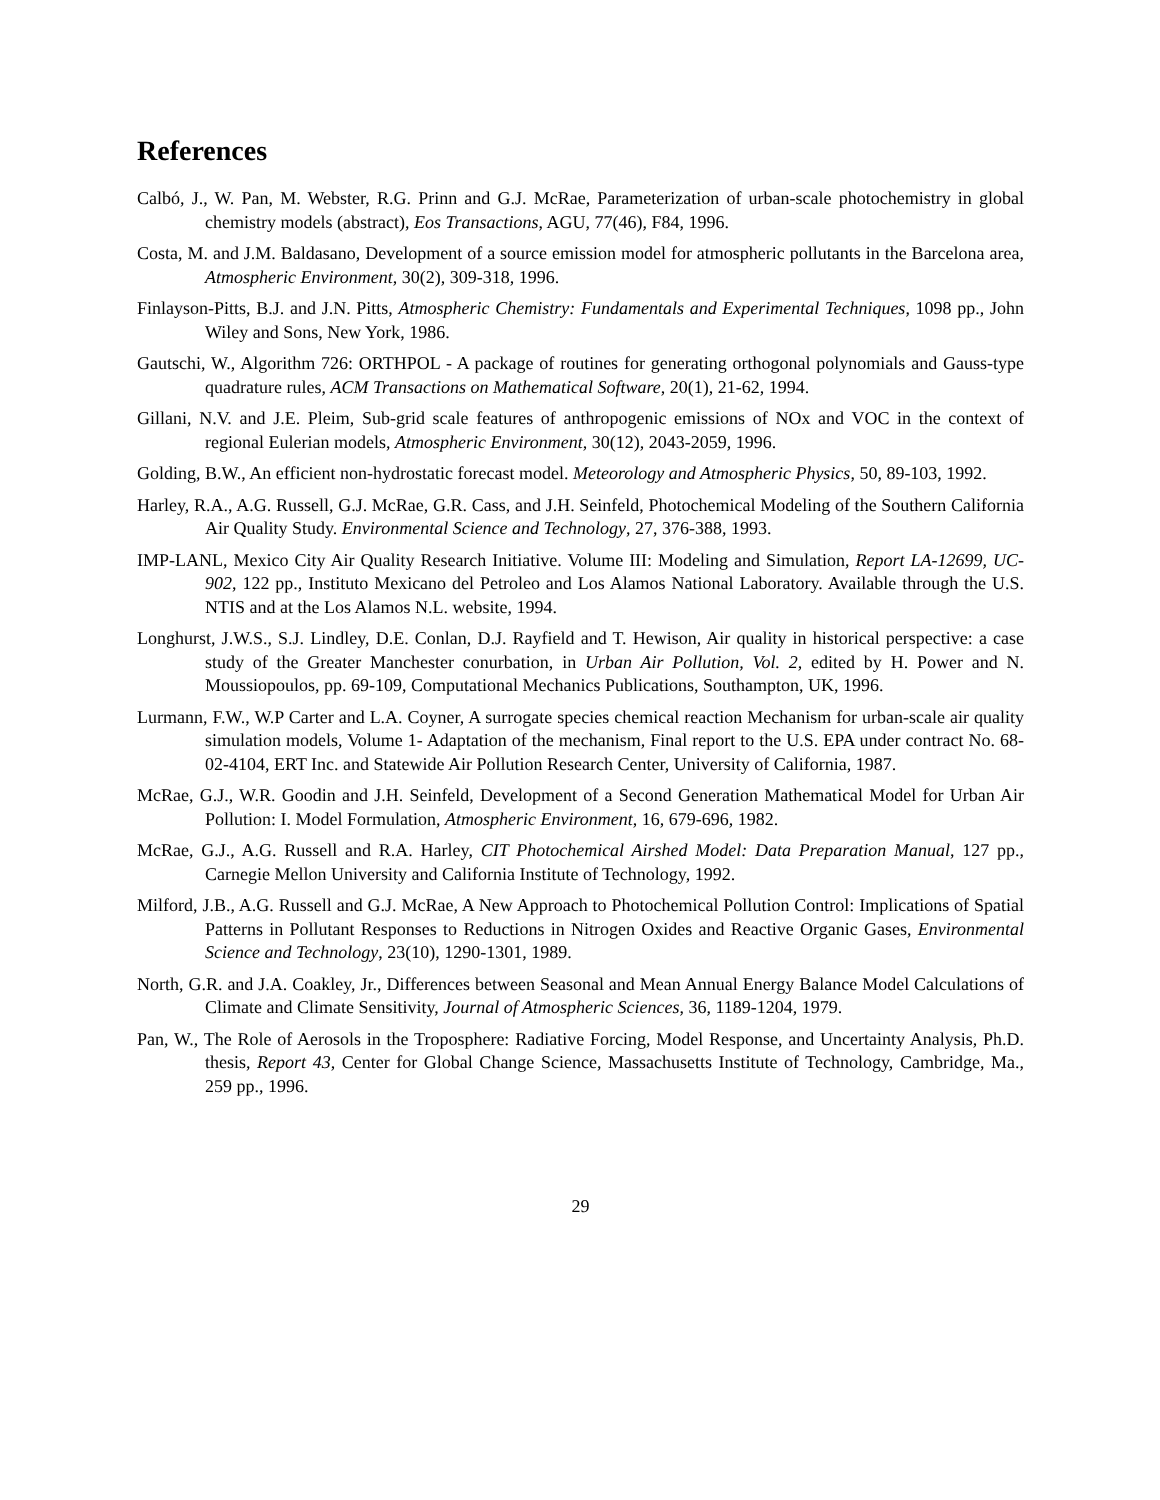References
Calbó, J., W. Pan, M. Webster, R.G. Prinn and G.J. McRae, Parameterization of urban-scale photochemistry in global chemistry models (abstract), Eos Transactions, AGU, 77(46), F84, 1996.
Costa, M. and J.M. Baldasano, Development of a source emission model for atmospheric pollutants in the Barcelona area, Atmospheric Environment, 30(2), 309-318, 1996.
Finlayson-Pitts, B.J. and J.N. Pitts, Atmospheric Chemistry: Fundamentals and Experimental Techniques, 1098 pp., John Wiley and Sons, New York, 1986.
Gautschi, W., Algorithm 726: ORTHPOL - A package of routines for generating orthogonal polynomials and Gauss-type quadrature rules, ACM Transactions on Mathematical Software, 20(1), 21-62, 1994.
Gillani, N.V. and J.E. Pleim, Sub-grid scale features of anthropogenic emissions of NOx and VOC in the context of regional Eulerian models, Atmospheric Environment, 30(12), 2043-2059, 1996.
Golding, B.W., An efficient non-hydrostatic forecast model. Meteorology and Atmospheric Physics, 50, 89-103, 1992.
Harley, R.A., A.G. Russell, G.J. McRae, G.R. Cass, and J.H. Seinfeld, Photochemical Modeling of the Southern California Air Quality Study. Environmental Science and Technology, 27, 376-388, 1993.
IMP-LANL, Mexico City Air Quality Research Initiative. Volume III: Modeling and Simulation, Report LA-12699, UC-902, 122 pp., Instituto Mexicano del Petroleo and Los Alamos National Laboratory. Available through the U.S. NTIS and at the Los Alamos N.L. website, 1994.
Longhurst, J.W.S., S.J. Lindley, D.E. Conlan, D.J. Rayfield and T. Hewison, Air quality in historical perspective: a case study of the Greater Manchester conurbation, in Urban Air Pollution, Vol. 2, edited by H. Power and N. Moussiopoulos, pp. 69-109, Computational Mechanics Publications, Southampton, UK, 1996.
Lurmann, F.W., W.P Carter and L.A. Coyner, A surrogate species chemical reaction Mechanism for urban-scale air quality simulation models, Volume 1- Adaptation of the mechanism, Final report to the U.S. EPA under contract No. 68-02-4104, ERT Inc. and Statewide Air Pollution Research Center, University of California, 1987.
McRae, G.J., W.R. Goodin and J.H. Seinfeld, Development of a Second Generation Mathematical Model for Urban Air Pollution: I. Model Formulation, Atmospheric Environment, 16, 679-696, 1982.
McRae, G.J., A.G. Russell and R.A. Harley, CIT Photochemical Airshed Model: Data Preparation Manual, 127 pp., Carnegie Mellon University and California Institute of Technology, 1992.
Milford, J.B., A.G. Russell and G.J. McRae, A New Approach to Photochemical Pollution Control: Implications of Spatial Patterns in Pollutant Responses to Reductions in Nitrogen Oxides and Reactive Organic Gases, Environmental Science and Technology, 23(10), 1290-1301, 1989.
North, G.R. and J.A. Coakley, Jr., Differences between Seasonal and Mean Annual Energy Balance Model Calculations of Climate and Climate Sensitivity, Journal of Atmospheric Sciences, 36, 1189-1204, 1979.
Pan, W., The Role of Aerosols in the Troposphere: Radiative Forcing, Model Response, and Uncertainty Analysis, Ph.D. thesis, Report 43, Center for Global Change Science, Massachusetts Institute of Technology, Cambridge, Ma., 259 pp., 1996.
29